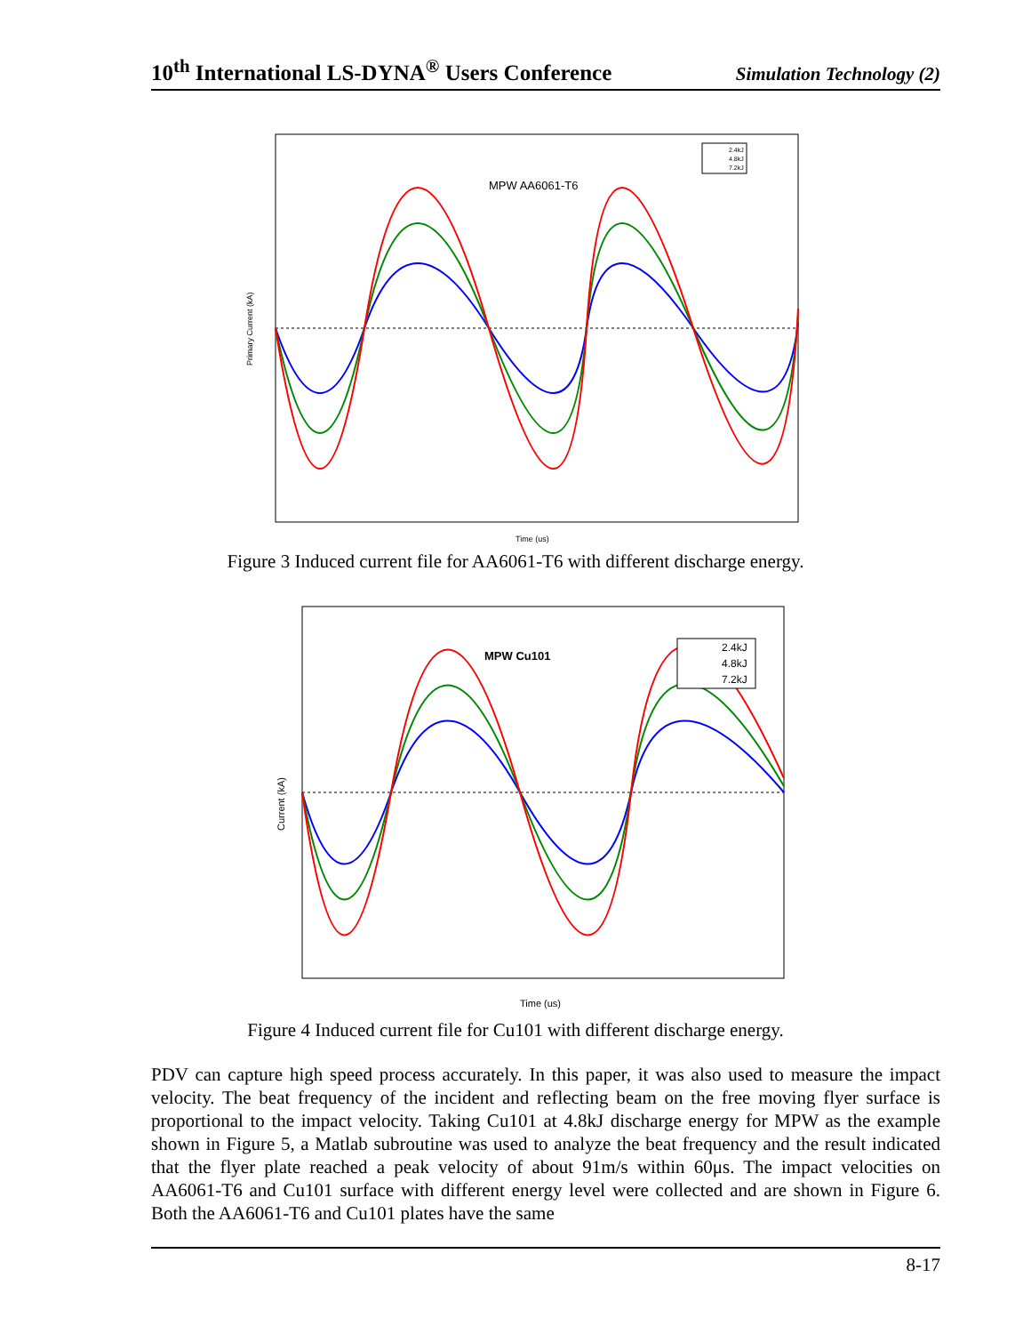10<sup>th</sup> International LS-DYNA<sup>®</sup> Users Conference Simulation Technology (2)
MPW AA6061-T6
Primary Current (kA)
Time (us)
2.4kJ
4.8kJ
7.2kJ
Figure 3 Induced current file for AA6061-T6 with different discharge energy.
MPW Cu101
Current (kA)
Time (us)
2.4kJ
4.8kJ
7.2kJ
Figure 4 Induced current file for Cu101 with different discharge energy.
PDV can capture high speed process accurately. In this paper, it was also used to measure the impact velocity. The beat frequency of the incident and reflecting beam on the free moving flyer surface is proportional to the impact velocity. Taking Cu101 at 4.8kJ discharge energy for MPW as the example shown in Figure 5, a Matlab subroutine was used to analyze the beat frequency and the result indicated that the flyer plate reached a peak velocity of about 91m/s within 60μs. The impact velocities on AA6061-T6 and Cu101 surface with different energy level were collected and are shown in Figure 6. Both the AA6061-T6 and Cu101 plates have the same
8-17